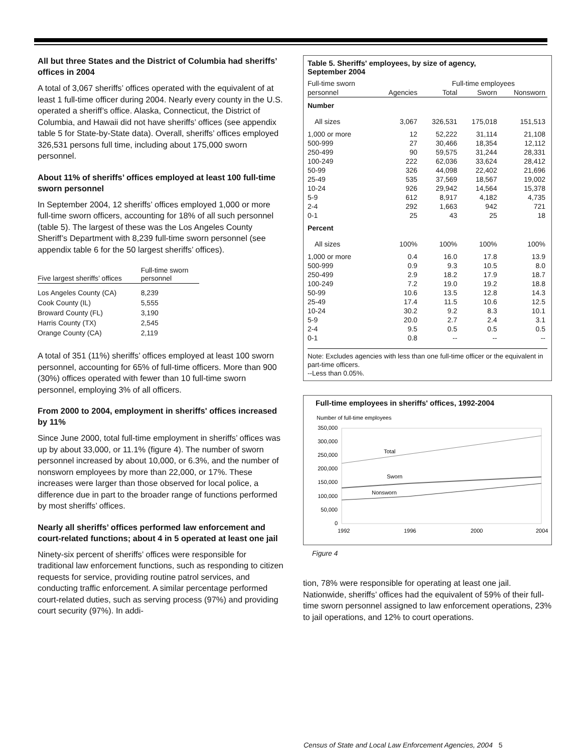All but three States and the District of Columbia had sheriffs’ offices in 2004
A total of 3,067 sheriffs’ offices operated with the equivalent of at least 1 full-time officer during 2004. Nearly every county in the U.S. operated a sheriff’s office. Alaska, Connecticut, the District of Columbia, and Hawaii did not have sheriffs’ offices (see appendix table 5 for State-by-State data). Overall, sheriffs’ offices employed 326,531 persons full time, including about 175,000 sworn personnel.
About 11% of sheriffs’ offices employed at least 100 full-time sworn personnel
In September 2004, 12 sheriffs’ offices employed 1,000 or more full-time sworn officers, accounting for 18% of all such personnel (table 5). The largest of these was the Los Angeles County Sheriff’s Department with 8,239 full-time sworn personnel (see appendix table 6 for the 50 largest sheriffs’ offices).
| Five largest sheriffs’ offices | Full-time sworn personnel |
| --- | --- |
| Los Angeles County (CA) | 8,239 |
| Cook County (IL) | 5,555 |
| Broward County (FL) | 3,190 |
| Harris County (TX) | 2,545 |
| Orange County (CA) | 2,119 |
A total of 351 (11%) sheriffs’ offices employed at least 100 sworn personnel, accounting for 65% of full-time officers. More than 900 (30%) offices operated with fewer than 10 full-time sworn personnel, employing 3% of all officers.
From 2000 to 2004, employment in sheriffs' offices increased by 11%
Since June 2000, total full-time employment in sheriffs’ offices was up by about 33,000, or 11.1% (figure 4). The number of sworn personnel increased by about 10,000, or 6.3%, and the number of nonsworn employees by more than 22,000, or 17%. These increases were larger than those observed for local police, a difference due in part to the broader range of functions performed by most sheriffs’ offices.
Nearly all sheriffs’ offices performed law enforcement and court-related functions; about 4 in 5 operated at least one jail
Ninety-six percent of sheriffs’ offices were responsible for traditional law enforcement functions, such as responding to citizen requests for service, providing routine patrol services, and conducting traffic enforcement. A similar percentage performed court-related duties, such as serving process (97%) and providing court security (97%). In addi-
Table 5. Sheriffs' employees, by size of agency,
September 2004
| Full-time sworn | | Full-time employees | | |
| --- | --- | --- | --- | --- |
| personnel | Agencies | Total | Sworn | Nonsworn |
| Number | | | | |
| All sizes | 3,067 | 326,531 | 175,018 | 151,513 |
| 1,000 or more | 12 | 52,222 | 31,114 | 21,108 |
| 500-999 | 27 | 30,466 | 18,354 | 12,112 |
| 250-499 | 90 | 59,575 | 31,244 | 28,331 |
| 100-249 | 222 | 62,036 | 33,624 | 28,412 |
| 50-99 | 326 | 44,098 | 22,402 | 21,696 |
| 25-49 | 535 | 37,569 | 18,567 | 19,002 |
| 10-24 | 926 | 29,942 | 14,564 | 15,378 |
| 5-9 | 612 | 8,917 | 4,182 | 4,735 |
| 2-4 | 292 | 1,663 | 942 | 721 |
| 0-1 | 25 | 43 | 25 | 18 |
| Percent | | | | |
| All sizes | 100% | 100% | 100% | 100% |
| 1,000 or more | 0.4 | 16.0 | 17.8 | 13.9 |
| 500-999 | 0.9 | 9.3 | 10.5 | 8.0 |
| 250-499 | 2.9 | 18.2 | 17.9 | 18.7 |
| 100-249 | 7.2 | 19.0 | 19.2 | 18.8 |
| 50-99 | 10.6 | 13.5 | 12.8 | 14.3 |
| 25-49 | 17.4 | 11.5 | 10.6 | 12.5 |
| 10-24 | 30.2 | 9.2 | 8.3 | 10.1 |
| 5-9 | 20.0 | 2.7 | 2.4 | 3.1 |
| 2-4 | 9.5 | 0.5 | 0.5 | 0.5 |
| 0-1 | 0.8 | -- | -- | -- |
Note: Excludes agencies with less than one full-time officer or the equivalent in part-time officers.
--Less than 0.05%.
Full-time employees in sheriffs' offices, 1992-2004
Number of full-time employees
350,000
300,000
250,000
200,000
150,000
100,000
50,000
0
Total
Sworn
Nonsworn
1992
1996
2000
2004
Figure 4
tion, 78% were responsible for operating at least one jail. Nationwide, sheriffs’ offices had the equivalent of 59% of their full-time sworn personnel assigned to law enforcement operations, 23% to jail operations, and 12% to court operations.
Census of State and Local Law Enforcement Agencies, 2004 5